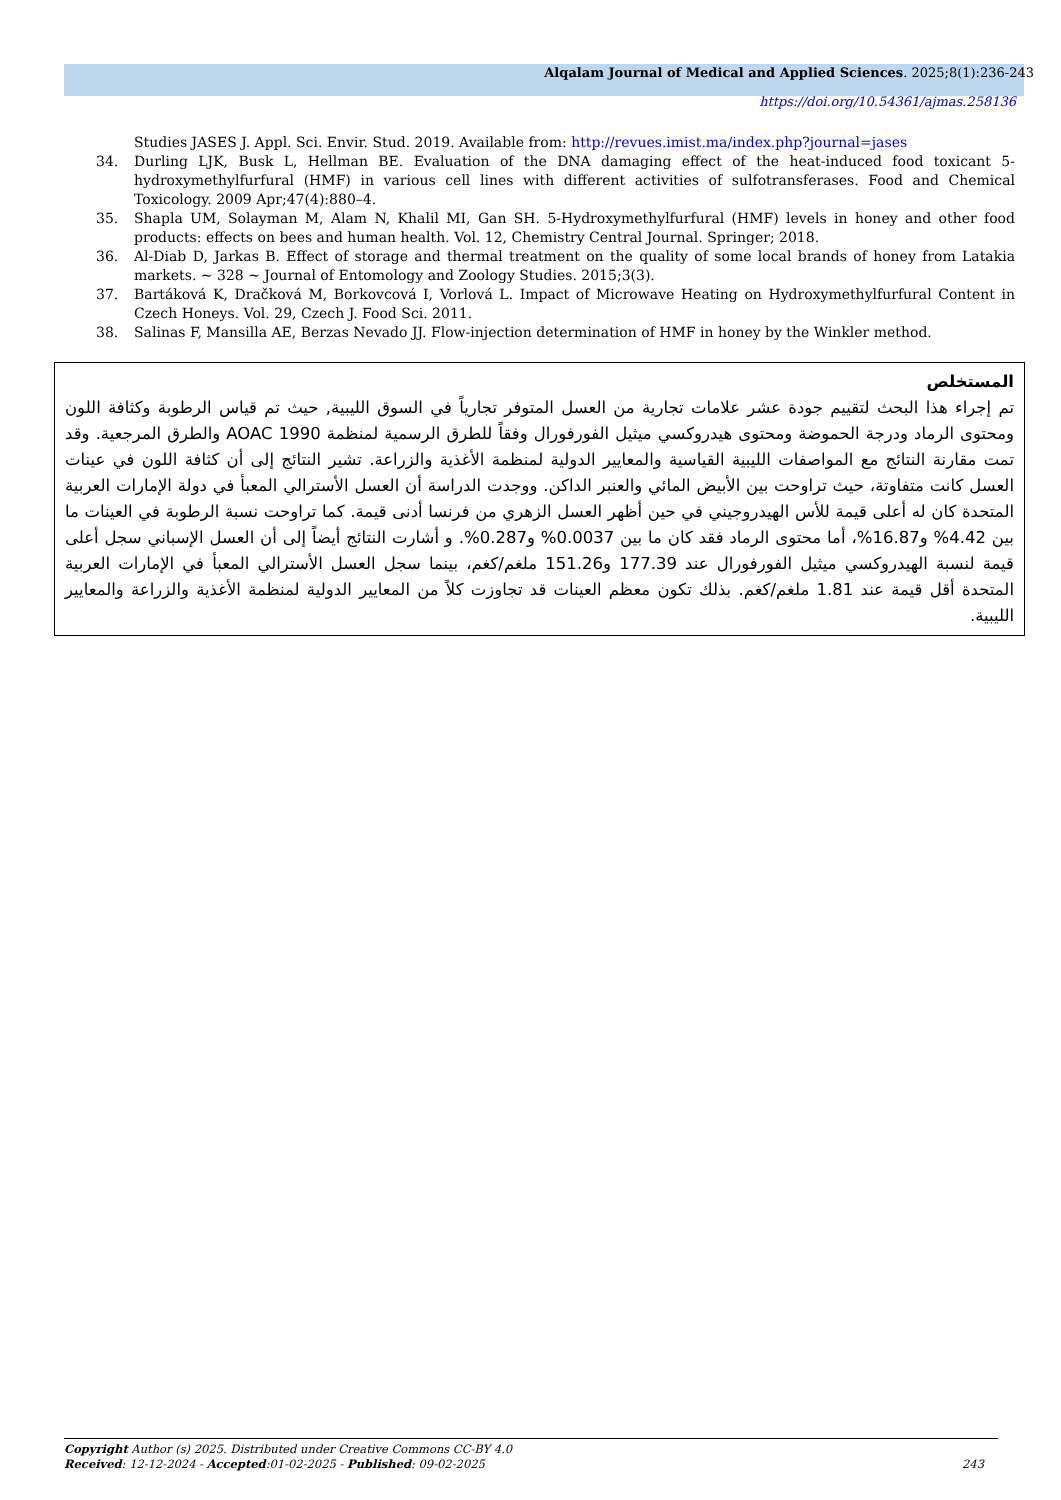Alqalam Journal of Medical and Applied Sciences. 2025;8(1):236-243
https://doi.org/10.54361/ajmas.258136
Studies JASES J. Appl. Sci. Envir. Stud. 2019. Available from: http://revues.imist.ma/index.php?journal=jases
34. Durling LJK, Busk L, Hellman BE. Evaluation of the DNA damaging effect of the heat-induced food toxicant 5-hydroxymethylfurfural (HMF) in various cell lines with different activities of sulfotransferases. Food and Chemical Toxicology. 2009 Apr;47(4):880–4.
35. Shapla UM, Solayman M, Alam N, Khalil MI, Gan SH. 5-Hydroxymethylfurfural (HMF) levels in honey and other food products: effects on bees and human health. Vol. 12, Chemistry Central Journal. Springer; 2018.
36. Al-Diab D, Jarkas B. Effect of storage and thermal treatment on the quality of some local brands of honey from Latakia markets. ~ 328 ~ Journal of Entomology and Zoology Studies. 2015;3(3).
37. Bartáková K, Dračková M, Borkovcová I, Vorlová L. Impact of Microwave Heating on Hydroxymethylfurfural Content in Czech Honeys. Vol. 29, Czech J. Food Sci. 2011.
38. Salinas F, Mansilla AE, Berzas Nevado JJ. Flow-injection determination of HMF in honey by the Winkler method.
المستخلص
تم إجراء هذا البحث لتقييم جودة عشر علامات تجارية من العسل المتوفر تجارياً في السوق الليبية, حيث تم قياس الرطوبة وكثافة اللون ومحتوى الرماد ودرجة الحموضة ومحتوى هيدروكسي ميثيل الفورفورال وفقاً للطرق الرسمية لمنظمة 1990 AOAC والطرق المرجعية. وقد تمت مقارنة النتائج مع المواصفات الليبية القياسية والمعايير الدولية لمنظمة الأغذية والزراعة. تشير النتائج إلى أن كثافة اللون في عينات العسل كانت متفاوتة، حيث تراوحت بين الأبيض المائي والعنبر الداكن. ووجدت الدراسة أن العسل الأسترالي المعبأ في دولة الإمارات العربية المتحدة كان له أعلى قيمة للأس الهيدروجيني في حين أظهر العسل الزهري من فرنسا أدنى قيمة. كما تراوحت نسبة الرطوبة في العينات ما بين 4.42% و16.87%، أما محتوى الرماد فقد كان ما بين 0.0037% و0.287%. و أشارت النتائج أيضاً إلى أن العسل الإسباني سجل أعلى قيمة لنسبة الهيدروكسي ميثيل الفورفورال عند 177.39 و151.26 ملغم/كغم، بينما سجل العسل الأسترالي المعبأ في الإمارات العربية المتحدة أقل قيمة عند 1.81 ملغم/كغم. بذلك تكون معظم العينات قد تجاوزت كلاً من المعايير الدولية لمنظمة الأغذية والزراعة والمعايير الليبية.
Copyright Author (s) 2025. Distributed under Creative Commons CC-BY 4.0
Received: 12-12-2024 - Accepted:01-02-2025 - Published: 09-02-2025 243